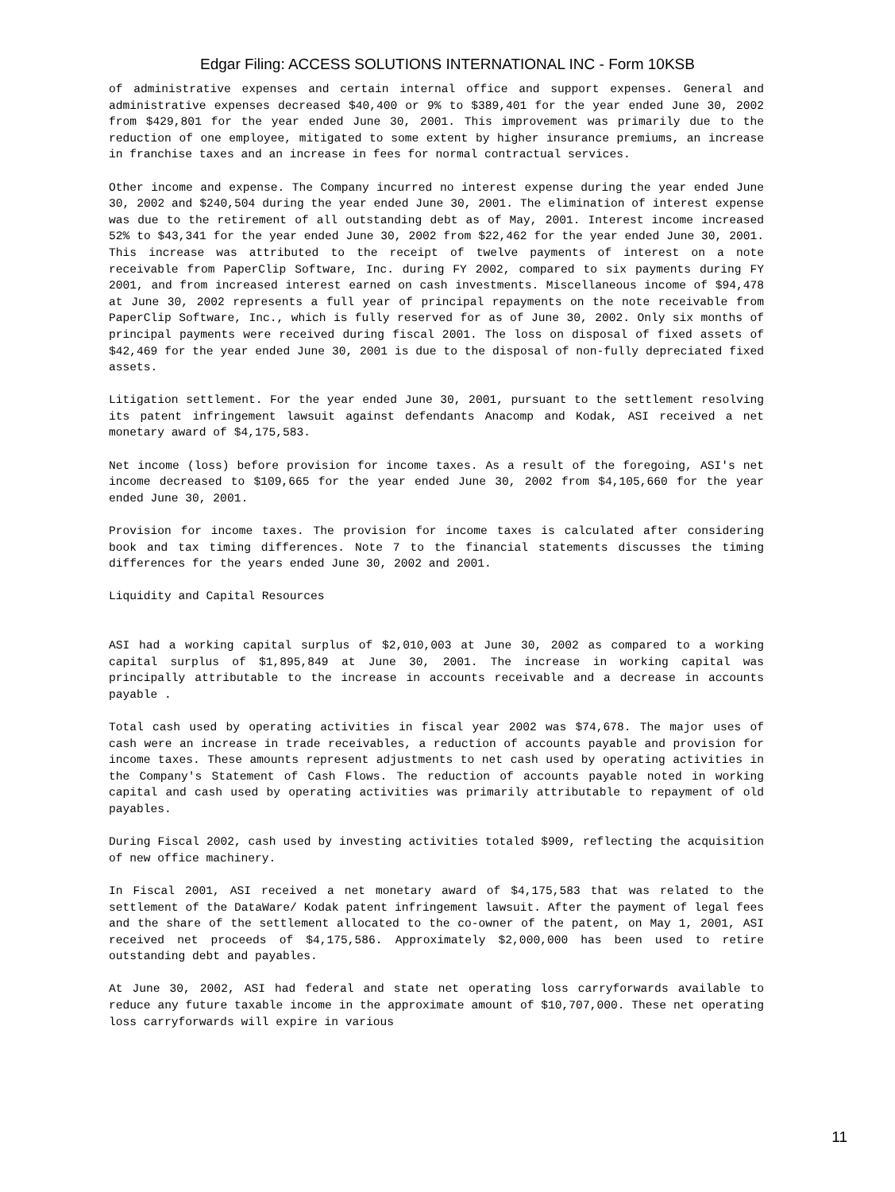Edgar Filing: ACCESS SOLUTIONS INTERNATIONAL INC - Form 10KSB
of administrative expenses and certain internal office and support expenses. General and administrative expenses decreased $40,400 or 9% to $389,401 for the year ended June 30, 2002 from $429,801 for the year ended June 30, 2001. This improvement was primarily due to the reduction of one employee, mitigated to some extent by higher insurance premiums, an increase in franchise taxes and an increase in fees for normal contractual services.
Other income and expense. The Company incurred no interest expense during the year ended June 30, 2002 and $240,504 during the year ended June 30, 2001. The elimination of interest expense was due to the retirement of all outstanding debt as of May, 2001. Interest income increased 52% to $43,341 for the year ended June 30, 2002 from $22,462 for the year ended June 30, 2001. This increase was attributed to the receipt of twelve payments of interest on a note receivable from PaperClip Software, Inc. during FY 2002, compared to six payments during FY 2001, and from increased interest earned on cash investments. Miscellaneous income of $94,478 at June 30, 2002 represents a full year of principal repayments on the note receivable from PaperClip Software, Inc., which is fully reserved for as of June 30, 2002. Only six months of principal payments were received during fiscal 2001. The loss on disposal of fixed assets of $42,469 for the year ended June 30, 2001 is due to the disposal of non-fully depreciated fixed assets.
Litigation settlement. For the year ended June 30, 2001, pursuant to the settlement resolving its patent infringement lawsuit against defendants Anacomp and Kodak, ASI received a net monetary award of $4,175,583.
Net income (loss) before provision for income taxes. As a result of the foregoing, ASI's net income decreased to $109,665 for the year ended June 30, 2002 from $4,105,660 for the year ended June 30, 2001.
Provision for income taxes. The provision for income taxes is calculated after considering book and tax timing differences. Note 7 to the financial statements discusses the timing differences for the years ended June 30, 2002 and 2001.
Liquidity and Capital Resources
ASI had a working capital surplus of $2,010,003 at June 30, 2002 as compared to a working capital surplus of $1,895,849 at June 30, 2001. The increase in working capital was principally attributable to the increase in accounts receivable and a decrease in accounts payable .
Total cash used by operating activities in fiscal year 2002 was $74,678. The major uses of cash were an increase in trade receivables, a reduction of accounts payable and provision for income taxes. These amounts represent adjustments to net cash used by operating activities in the Company's Statement of Cash Flows. The reduction of accounts payable noted in working capital and cash used by operating activities was primarily attributable to repayment of old payables.
During Fiscal 2002, cash used by investing activities totaled $909, reflecting the acquisition of new office machinery.
In Fiscal 2001, ASI received a net monetary award of $4,175,583 that was related to the settlement of the DataWare/ Kodak patent infringement lawsuit. After the payment of legal fees and the share of the settlement allocated to the co-owner of the patent, on May 1, 2001, ASI received net proceeds of $4,175,586. Approximately $2,000,000 has been used to retire outstanding debt and payables.
At June 30, 2002, ASI had federal and state net operating loss carryforwards available to reduce any future taxable income in the approximate amount of $10,707,000. These net operating loss carryforwards will expire in various
11